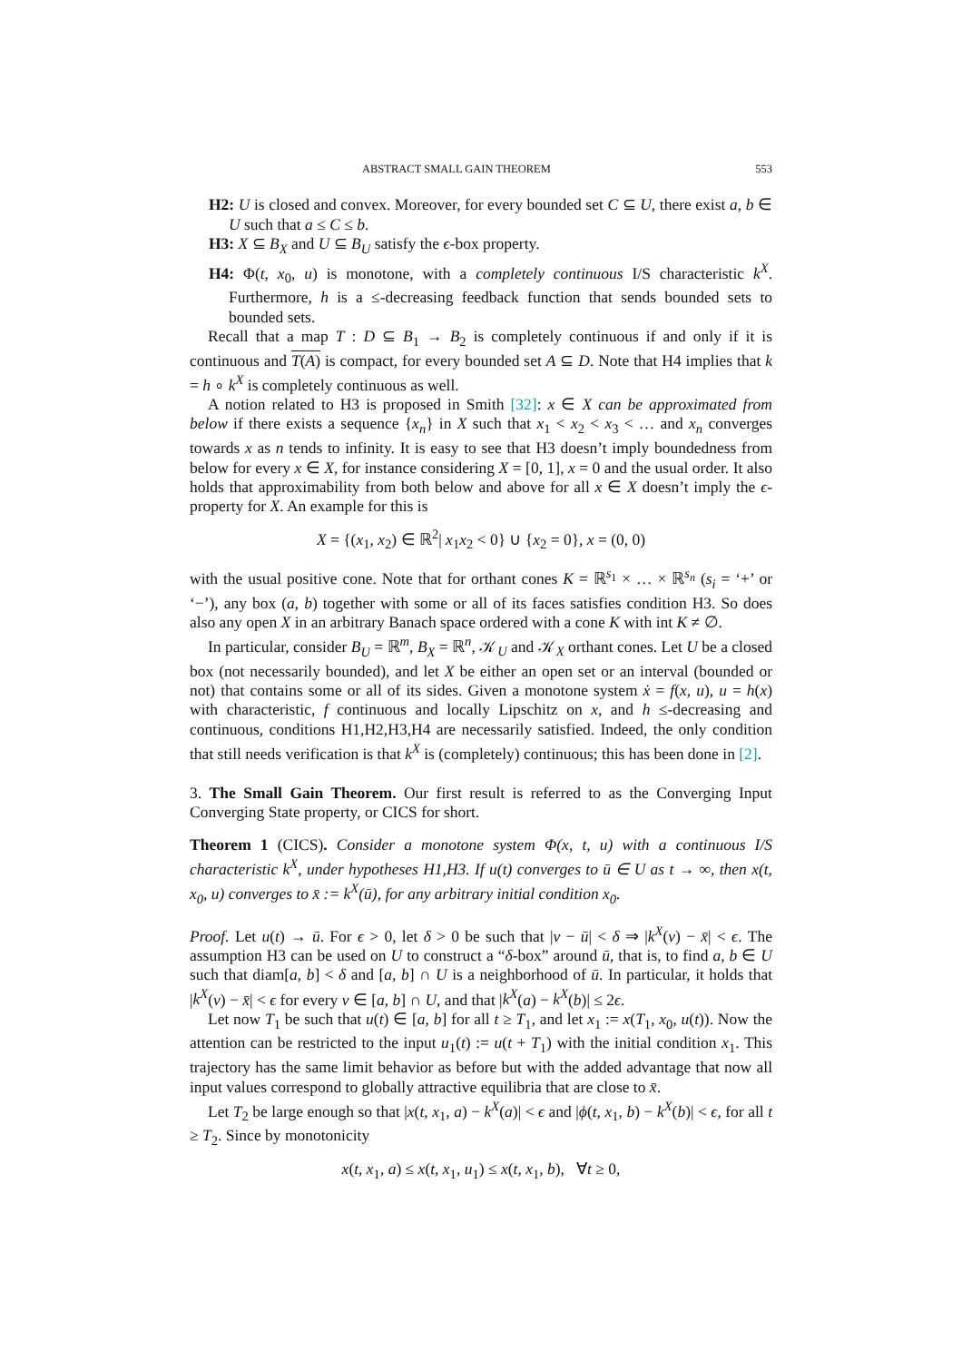ABSTRACT SMALL GAIN THEOREM 553
H2: U is closed and convex. Moreover, for every bounded set C ⊆ U, there exist a, b ∈ U such that a ≤ C ≤ b.
H3: X ⊆ B<sub>X</sub> and U ⊆ B<sub>U</sub> satisfy the ϵ-box property.
H4: Φ(t, x<sub>0</sub>, u) is monotone, with a completely continuous I/S characteristic k<sup>X</sup>. Furthermore, h is a ≤-decreasing feedback function that sends bounded sets to bounded sets.
Recall that a map T : D ⊆ B<sub>1</sub> → B<sub>2</sub> is completely continuous if and only if it is continuous and T(A) is compact, for every bounded set A ⊆ D. Note that H4 implies that k = h ∘ k<sup>X</sup> is completely continuous as well.
A notion related to H3 is proposed in Smith [32]: x ∈ X can be approximated from below if there exists a sequence {x<sub>n</sub>} in X such that x<sub>1</sub> < x<sub>2</sub> < x<sub>3</sub> < … and x<sub>n</sub> converges towards x as n tends to infinity. It is easy to see that H3 doesn’t imply boundedness from below for every x ∈ X, for instance considering X = [0, 1], x = 0 and the usual order. It also holds that approximability from both below and above for all x ∈ X doesn’t imply the ϵ-property for X. An example for this is
X = {(x<sub>1</sub>, x<sub>2</sub>) ∈ ℝ<sup>2</sup>| x<sub>1</sub>x<sub>2</sub> < 0} ∪ {x<sub>2</sub> = 0}, x = (0, 0)
with the usual positive cone. Note that for orthant cones K = ℝ<sup>s<sub>1</sub></sup> × … × ℝ<sup>s<sub>n</sub></sup> (s<sub>i</sub> = ‘+’ or ‘−’), any box (a, b) together with some or all of its faces satisfies condition H3. So does also any open X in an arbitrary Banach space ordered with a cone K with int K ≠ ∅.
In particular, consider B<sub>U</sub> = ℝ<sup>m</sup>, B<sub>X</sub> = ℝ<sup>n</sup>, 𝒦<sub>U</sub> and 𝒦<sub>X</sub> orthant cones. Let U be a closed box (not necessarily bounded), and let X be either an open set or an interval (bounded or not) that contains some or all of its sides. Given a monotone system ẋ = f(x, u), u = h(x) with characteristic, f continuous and locally Lipschitz on x, and h ≤-decreasing and continuous, conditions H1,H2,H3,H4 are necessarily satisfied. Indeed, the only condition that still needs verification is that k<sup>X</sup> is (completely) continuous; this has been done in [2].
3. The Small Gain Theorem. Our first result is referred to as the Converging Input Converging State property, or CICS for short.
Theorem 1 (CICS). Consider a monotone system Φ(x, t, u) with a continuous I/S characteristic k<sup>X</sup>, under hypotheses H1,H3. If u(t) converges to ū ∈ U as t → ∞, then x(t, x<sub>0</sub>, u) converges to x̄ := k<sup>X</sup>(ū), for any arbitrary initial condition x<sub>0</sub>.
Proof. Let u(t) → ū. For ϵ > 0, let δ > 0 be such that |v − ū| < δ ⇒ |k<sup>X</sup>(v) − x̄| < ϵ. The assumption H3 can be used on U to construct a “δ-box” around ū, that is, to find a, b ∈ U such that diam[a, b] < δ and [a, b] ∩ U is a neighborhood of ū. In particular, it holds that |k<sup>X</sup>(v) − x̄| < ϵ for every v ∈ [a, b] ∩ U, and that |k<sup>X</sup>(a) − k<sup>X</sup>(b)| ≤ 2ϵ.
Let now T<sub>1</sub> be such that u(t) ∈ [a, b] for all t ≥ T<sub>1</sub>, and let x<sub>1</sub> := x(T<sub>1</sub>, x<sub>0</sub>, u(t)). Now the attention can be restricted to the input u<sub>1</sub>(t) := u(t + T<sub>1</sub>) with the initial condition x<sub>1</sub>. This trajectory has the same limit behavior as before but with the added advantage that now all input values correspond to globally attractive equilibria that are close to x̄.
Let T<sub>2</sub> be large enough so that |x(t, x<sub>1</sub>, a) − k<sup>X</sup>(a)| < ϵ and |ϕ(t, x<sub>1</sub>, b) − k<sup>X</sup>(b)| < ϵ, for all t ≥ T<sub>2</sub>. Since by monotonicity
x(t, x<sub>1</sub>, a) ≤ x(t, x<sub>1</sub>, u<sub>1</sub>) ≤ x(t, x<sub>1</sub>, b), ∀t ≥ 0,